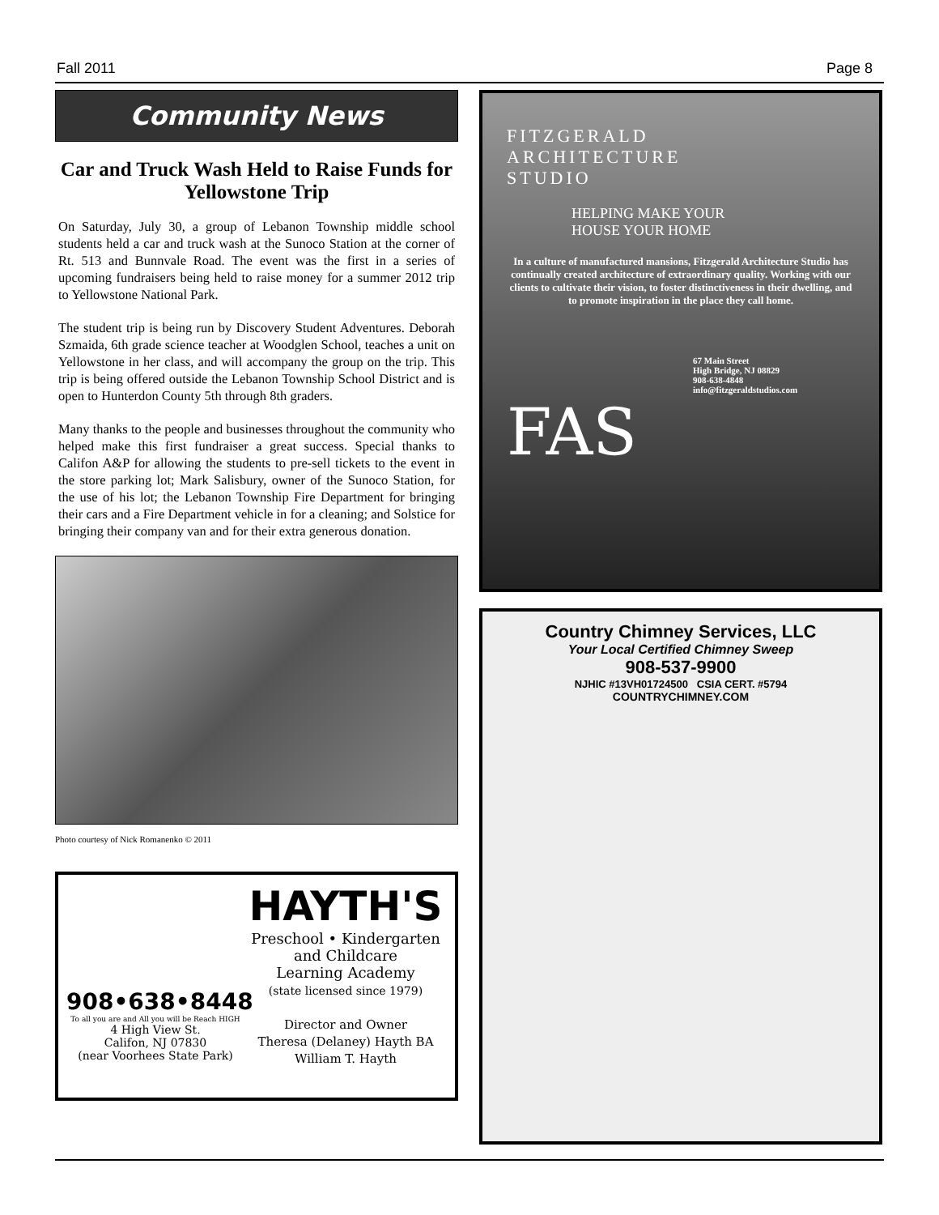Fall 2011 Page 8
Community News
Car and Truck Wash Held to Raise Funds for Yellowstone Trip
On Saturday, July 30, a group of Lebanon Township middle school students held a car and truck wash at the Sunoco Station at the corner of Rt. 513 and Bunnvale Road. The event was the first in a series of upcoming fundraisers being held to raise money for a summer 2012 trip to Yellowstone National Park.
The student trip is being run by Discovery Student Adventures. Deborah Szmaida, 6th grade science teacher at Woodglen School, teaches a unit on Yellowstone in her class, and will accompany the group on the trip. This trip is being offered outside the Lebanon Township School District and is open to Hunterdon County 5th through 8th graders.
Many thanks to the people and businesses throughout the community who helped make this first fundraiser a great success. Special thanks to Califon A&P for allowing the students to pre-sell tickets to the event in the store parking lot; Mark Salisbury, owner of the Sunoco Station, for the use of his lot; the Lebanon Township Fire Department for bringing their cars and a Fire Department vehicle in for a cleaning; and Solstice for bringing their company van and for their extra generous donation.
Photo courtesy of Nick Romanenko © 2011
908•638•8448
To all you are and All you will be Reach HIGH
4 High View St.
Califon, NJ 07830
(near Voorhees State Park)
HAYTH'S
Preschool • Kindergarten
and Childcare
Learning Academy
(state licensed since 1979)
Director and Owner
Theresa (Delaney) Hayth BA
William T. Hayth
FITZGERALD
ARCHITECTURE
STUDIO
HELPING MAKE YOUR
HOUSE YOUR HOME
In a culture of manufactured mansions, Fitzgerald Architecture Studio has continually created architecture of extraordinary quality. Working with our clients to cultivate their vision, to foster distinctiveness in their dwelling, and to promote inspiration in the place they call home.
67 Main Street
High Bridge, NJ 08829
908-638-4848
info@fitzgeraldstudios.com
FAS
Country Chimney Services, LLC
Your Local Certified Chimney Sweep
908-537-9900
NJHIC #13VH01724500 CSIA CERT. #5794
COUNTRYCHIMNEY.COM